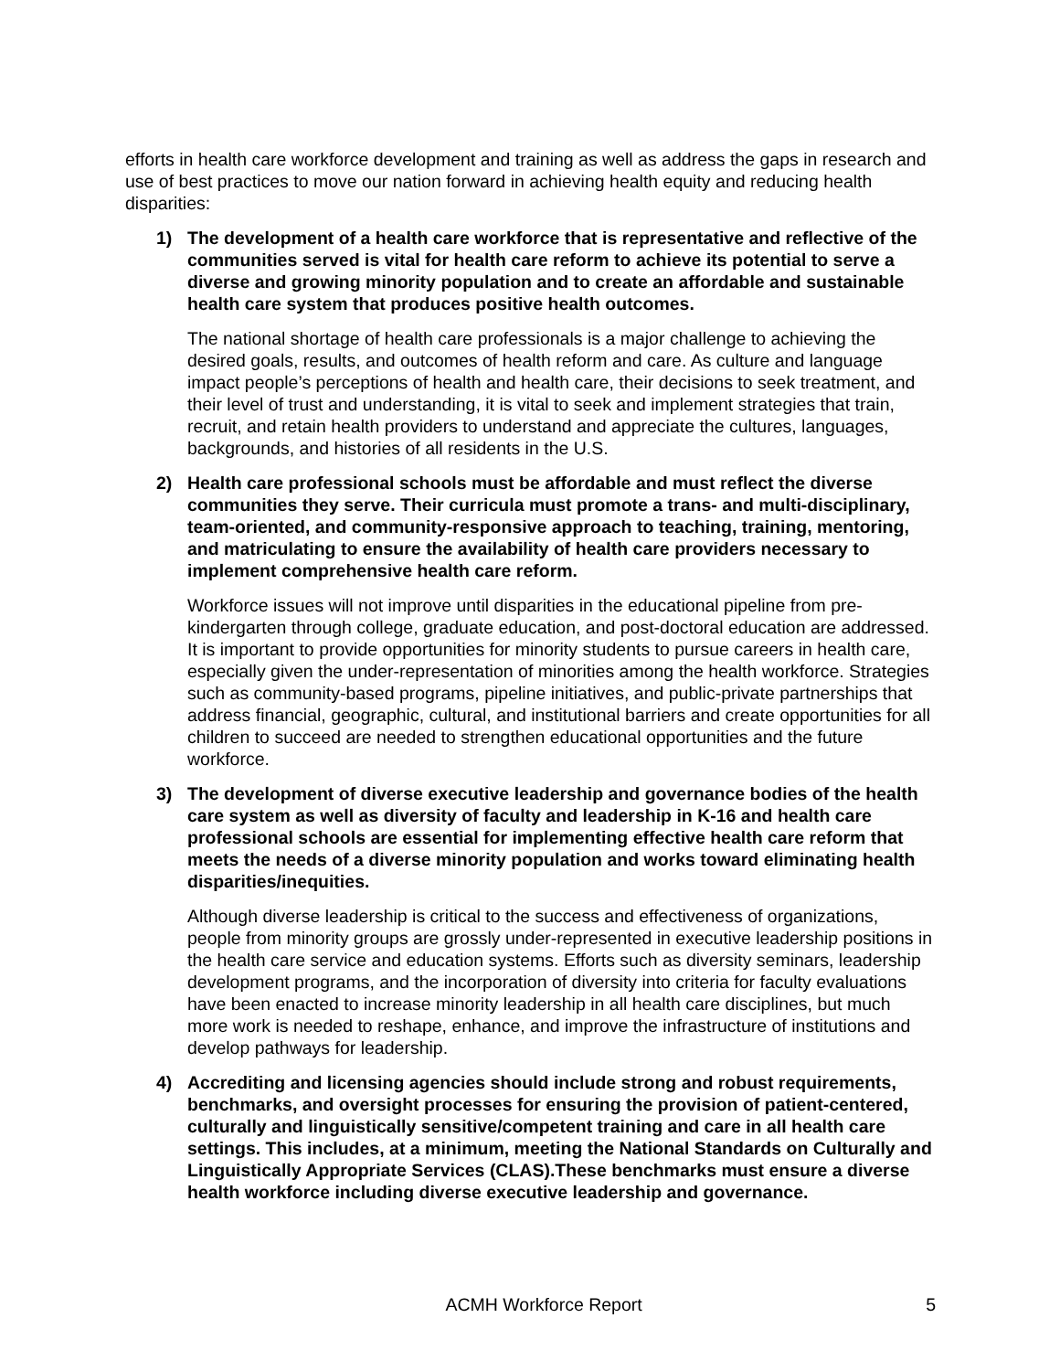efforts in health care workforce development and training as well as address the gaps in research and use of best practices to move our nation forward in achieving health equity and reducing health disparities:
1) The development of a health care workforce that is representative and reflective of the communities served is vital for health care reform to achieve its potential to serve a diverse and growing minority population and to create an affordable and sustainable health care system that produces positive health outcomes.
The national shortage of health care professionals is a major challenge to achieving the desired goals, results, and outcomes of health reform and care. As culture and language impact people’s perceptions of health and health care, their decisions to seek treatment, and their level of trust and understanding, it is vital to seek and implement strategies that train, recruit, and retain health providers to understand and appreciate the cultures, languages, backgrounds, and histories of all residents in the U.S.
2) Health care professional schools must be affordable and must reflect the diverse communities they serve. Their curricula must promote a trans- and multi-disciplinary, team-oriented, and community-responsive approach to teaching, training, mentoring, and matriculating to ensure the availability of health care providers necessary to implement comprehensive health care reform.
Workforce issues will not improve until disparities in the educational pipeline from pre-kindergarten through college, graduate education, and post-doctoral education are addressed. It is important to provide opportunities for minority students to pursue careers in health care, especially given the under-representation of minorities among the health workforce. Strategies such as community-based programs, pipeline initiatives, and public-private partnerships that address financial, geographic, cultural, and institutional barriers and create opportunities for all children to succeed are needed to strengthen educational opportunities and the future workforce.
3) The development of diverse executive leadership and governance bodies of the health care system as well as diversity of faculty and leadership in K-16 and health care professional schools are essential for implementing effective health care reform that meets the needs of a diverse minority population and works toward eliminating health disparities/inequities.
Although diverse leadership is critical to the success and effectiveness of organizations, people from minority groups are grossly under-represented in executive leadership positions in the health care service and education systems. Efforts such as diversity seminars, leadership development programs, and the incorporation of diversity into criteria for faculty evaluations have been enacted to increase minority leadership in all health care disciplines, but much more work is needed to reshape, enhance, and improve the infrastructure of institutions and develop pathways for leadership.
4) Accrediting and licensing agencies should include strong and robust requirements, benchmarks, and oversight processes for ensuring the provision of patient-centered, culturally and linguistically sensitive/competent training and care in all health care settings. This includes, at a minimum, meeting the National Standards on Culturally and Linguistically Appropriate Services (CLAS).These benchmarks must ensure a diverse health workforce including diverse executive leadership and governance.
ACMH Workforce Report 5